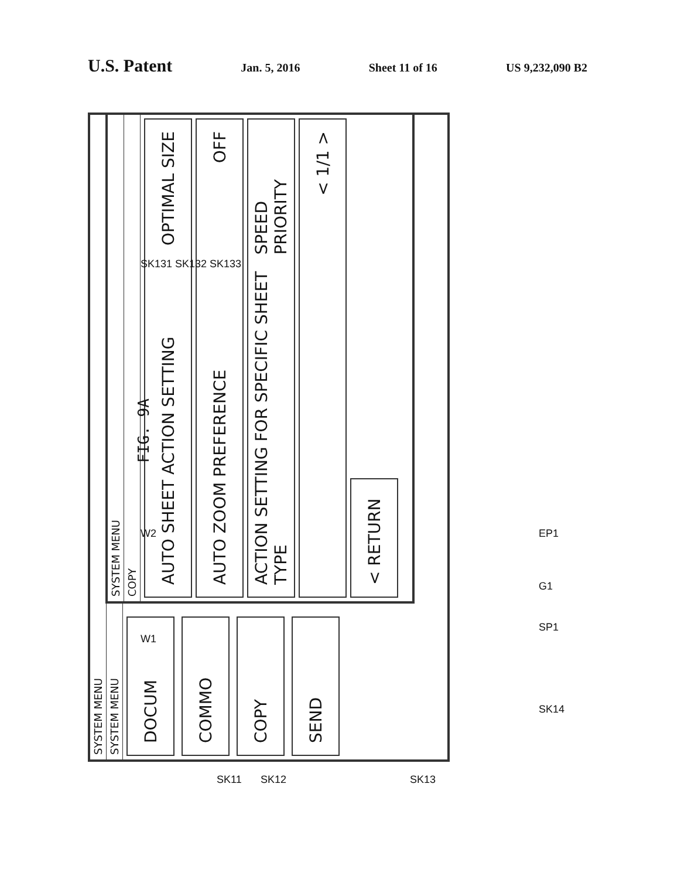U.S. Patent
Jan. 5, 2016 Sheet 11 of 16 US 9,232,090 B2
SYSTEM MENU
SYSTEM MENU
DOCUM
COMMO
COPY
SEND
SYSTEM MENU
COPY
AUTO SHEET ACTION SETTING OPTIMAL SIZE
AUTO ZOOM PREFERENCE OFF
ACTION SETTING FOR SPECIFIC SHEET TYPE SPEED PRIORITY
< 1/1 >
< RETURN
FIG. 9A
SK131 SK132 SK133
W2
W1
EP1
G1
SP1
SK14
SK11 SK12 SK13